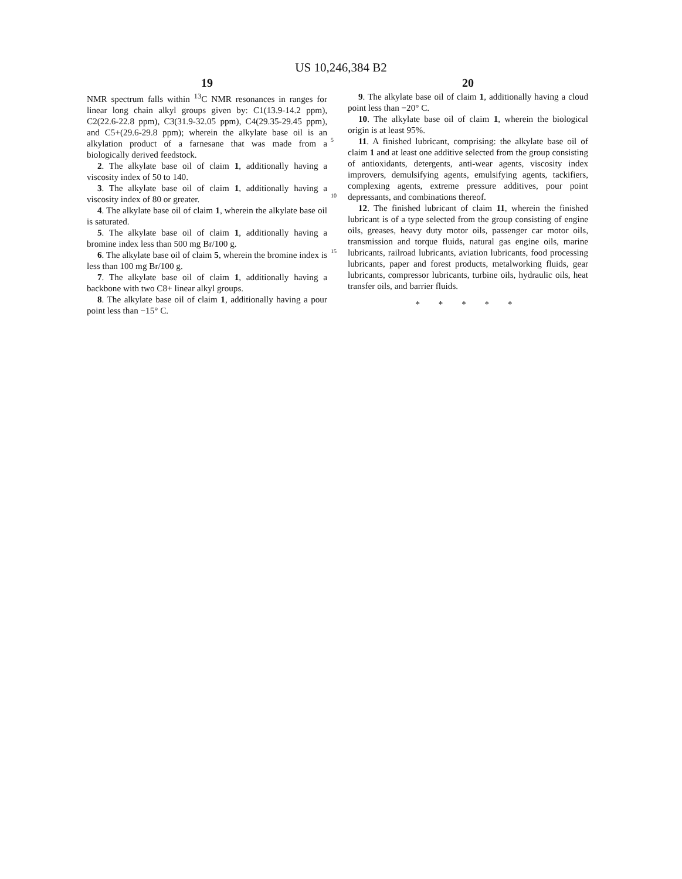US 10,246,384 B2
19
NMR spectrum falls within <sup>13</sup>C NMR resonances in ranges for linear long chain alkyl groups given by: C1(13.9-14.2 ppm), C2(22.6-22.8 ppm), C3(31.9-32.05 ppm), C4(29.35-29.45 ppm), and C5+(29.6-29.8 ppm); wherein the alkylate base oil is an alkylation product of a farnesane that was made from a biologically derived feedstock.
2. The alkylate base oil of claim 1, additionally having a viscosity index of 50 to 140.
3. The alkylate base oil of claim 1, additionally having a viscosity index of 80 or greater.
4. The alkylate base oil of claim 1, wherein the alkylate base oil is saturated.
5. The alkylate base oil of claim 1, additionally having a bromine index less than 500 mg Br/100 g.
6. The alkylate base oil of claim 5, wherein the bromine index is less than 100 mg Br/100 g.
7. The alkylate base oil of claim 1, additionally having a backbone with two C8+ linear alkyl groups.
8. The alkylate base oil of claim 1, additionally having a pour point less than −15° C.
5
10
15
20
9. The alkylate base oil of claim 1, additionally having a cloud point less than −20° C.
10. The alkylate base oil of claim 1, wherein the biological origin is at least 95%.
11. A finished lubricant, comprising: the alkylate base oil of claim 1 and at least one additive selected from the group consisting of antioxidants, detergents, anti-wear agents, viscosity index improvers, demulsifying agents, emulsifying agents, tackifiers, complexing agents, extreme pressure additives, pour point depressants, and combinations thereof.
12. The finished lubricant of claim 11, wherein the finished lubricant is of a type selected from the group consisting of engine oils, greases, heavy duty motor oils, passenger car motor oils, transmission and torque fluids, natural gas engine oils, marine lubricants, railroad lubricants, aviation lubricants, food processing lubricants, paper and forest products, metalworking fluids, gear lubricants, compressor lubricants, turbine oils, hydraulic oils, heat transfer oils, and barrier fluids.
* * * * *